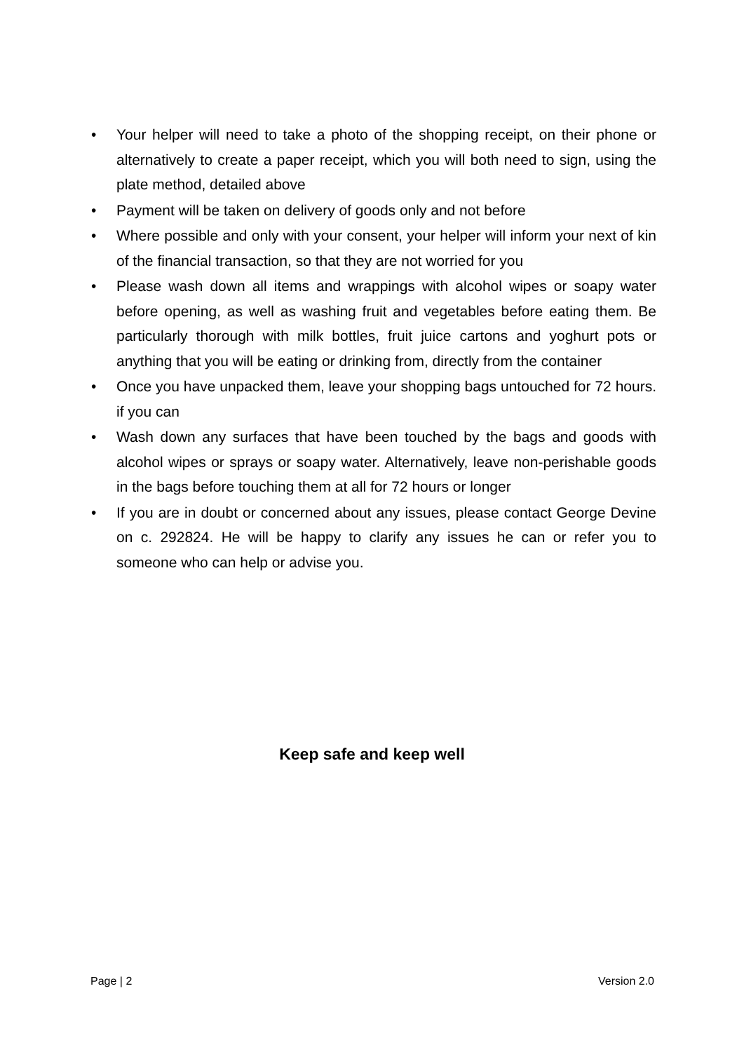• Your helper will need to take a photo of the shopping receipt, on their phone or alternatively to create a paper receipt, which you will both need to sign, using the plate method, detailed above
• Payment will be taken on delivery of goods only and not before
• Where possible and only with your consent, your helper will inform your next of kin of the financial transaction, so that they are not worried for you
• Please wash down all items and wrappings with alcohol wipes or soapy water before opening, as well as washing fruit and vegetables before eating them. Be particularly thorough with milk bottles, fruit juice cartons and yoghurt pots or anything that you will be eating or drinking from, directly from the container
• Once you have unpacked them, leave your shopping bags untouched for 72 hours. if you can
• Wash down any surfaces that have been touched by the bags and goods with alcohol wipes or sprays or soapy water. Alternatively, leave non-perishable goods in the bags before touching them at all for 72 hours or longer
• If you are in doubt or concerned about any issues, please contact George Devine on c. 292824. He will be happy to clarify any issues he can or refer you to someone who can help or advise you.
Keep safe and keep well
Page | 2 Version 2.0